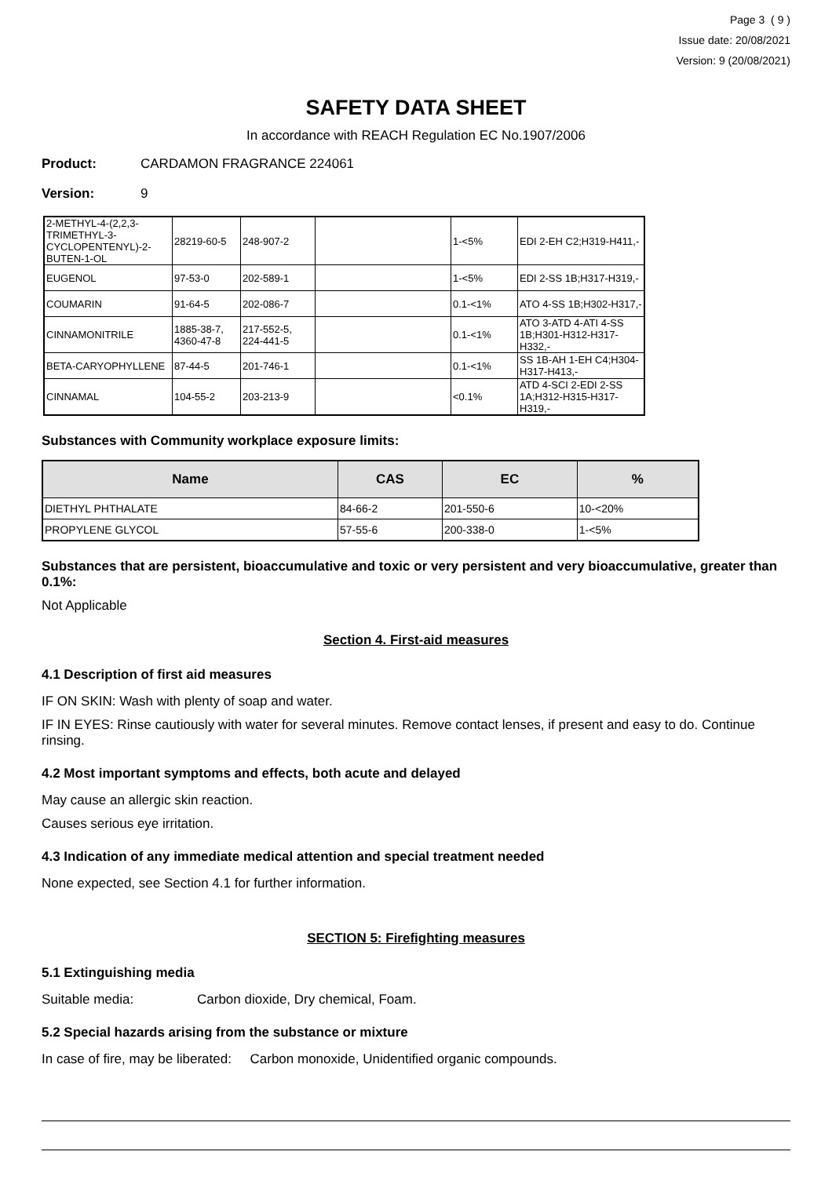Page 3 ( 9 )
Issue date: 20/08/2021
Version: 9 (20/08/2021)
SAFETY DATA SHEET
In accordance with REACH Regulation EC No.1907/2006
Product: CARDAMON FRAGRANCE 224061
Version: 9
| 2-METHYL-4-(2,2,3-TRIMETHYL-3-CYCLOPENTENYL)-2-BUTEN-1-OL | 28219-60-5 | 248-907-2 | | 1-<5% | EDI 2-EH C2;H319-H411,- |
| EUGENOL | 97-53-0 | 202-589-1 | | 1-<5% | EDI 2-SS 1B;H317-H319,- |
| COUMARIN | 91-64-5 | 202-086-7 | | 0.1-<1% | ATO 4-SS 1B;H302-H317,- |
| CINNAMONITRILE | 1885-38-7, 4360-47-8 | 217-552-5, 224-441-5 | | 0.1-<1% | ATO 3-ATD 4-ATI 4-SS 1B;H301-H312-H317-H332,- |
| BETA-CARYOPHYLLENE | 87-44-5 | 201-746-1 | | 0.1-<1% | SS 1B-AH 1-EH C4;H304-H317-H413,- |
| CINNAMAL | 104-55-2 | 203-213-9 | | <0.1% | ATD 4-SCI 2-EDI 2-SS 1A;H312-H315-H317-H319,- |
Substances with Community workplace exposure limits:
| Name | CAS | EC | % |
| --- | --- | --- | --- |
| DIETHYL PHTHALATE | 84-66-2 | 201-550-6 | 10-<20% |
| PROPYLENE GLYCOL | 57-55-6 | 200-338-0 | 1-<5% |
Substances that are persistent, bioaccumulative and toxic or very persistent and very bioaccumulative, greater than 0.1%:
Not Applicable
Section 4. First-aid measures
4.1 Description of first aid measures
IF ON SKIN: Wash with plenty of soap and water.
IF IN EYES: Rinse cautiously with water for several minutes. Remove contact lenses, if present and easy to do. Continue rinsing.
4.2 Most important symptoms and effects, both acute and delayed
May cause an allergic skin reaction.
Causes serious eye irritation.
4.3 Indication of any immediate medical attention and special treatment needed
None expected, see Section 4.1 for further information.
SECTION 5: Firefighting measures
5.1 Extinguishing media
Suitable media: Carbon dioxide, Dry chemical, Foam.
5.2 Special hazards arising from the substance or mixture
In case of fire, may be liberated: Carbon monoxide, Unidentified organic compounds.